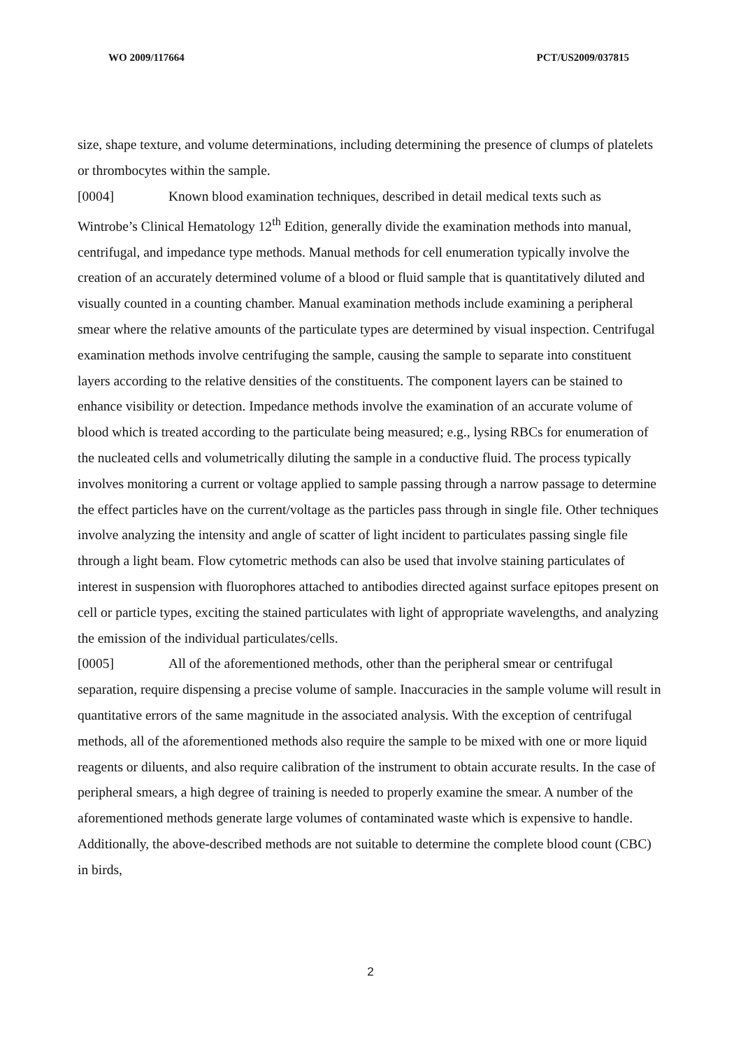WO 2009/117664 PCT/US2009/037815
size, shape texture, and volume determinations, including determining the presence of clumps of platelets or thrombocytes within the sample.
[0004] Known blood examination techniques, described in detail medical texts such as Wintrobe’s Clinical Hematology 12<sup>th</sup> Edition, generally divide the examination methods into manual, centrifugal, and impedance type methods. Manual methods for cell enumeration typically involve the creation of an accurately determined volume of a blood or fluid sample that is quantitatively diluted and visually counted in a counting chamber. Manual examination methods include examining a peripheral smear where the relative amounts of the particulate types are determined by visual inspection. Centrifugal examination methods involve centrifuging the sample, causing the sample to separate into constituent layers according to the relative densities of the constituents. The component layers can be stained to enhance visibility or detection. Impedance methods involve the examination of an accurate volume of blood which is treated according to the particulate being measured; e.g., lysing RBCs for enumeration of the nucleated cells and volumetrically diluting the sample in a conductive fluid. The process typically involves monitoring a current or voltage applied to sample passing through a narrow passage to determine the effect particles have on the current/voltage as the particles pass through in single file. Other techniques involve analyzing the intensity and angle of scatter of light incident to particulates passing single file through a light beam. Flow cytometric methods can also be used that involve staining particulates of interest in suspension with fluorophores attached to antibodies directed against surface epitopes present on cell or particle types, exciting the stained particulates with light of appropriate wavelengths, and analyzing the emission of the individual particulates/cells.
[0005] All of the aforementioned methods, other than the peripheral smear or centrifugal separation, require dispensing a precise volume of sample. Inaccuracies in the sample volume will result in quantitative errors of the same magnitude in the associated analysis. With the exception of centrifugal methods, all of the aforementioned methods also require the sample to be mixed with one or more liquid reagents or diluents, and also require calibration of the instrument to obtain accurate results. In the case of peripheral smears, a high degree of training is needed to properly examine the smear. A number of the aforementioned methods generate large volumes of contaminated waste which is expensive to handle. Additionally, the above-described methods are not suitable to determine the complete blood count (CBC) in birds,
2